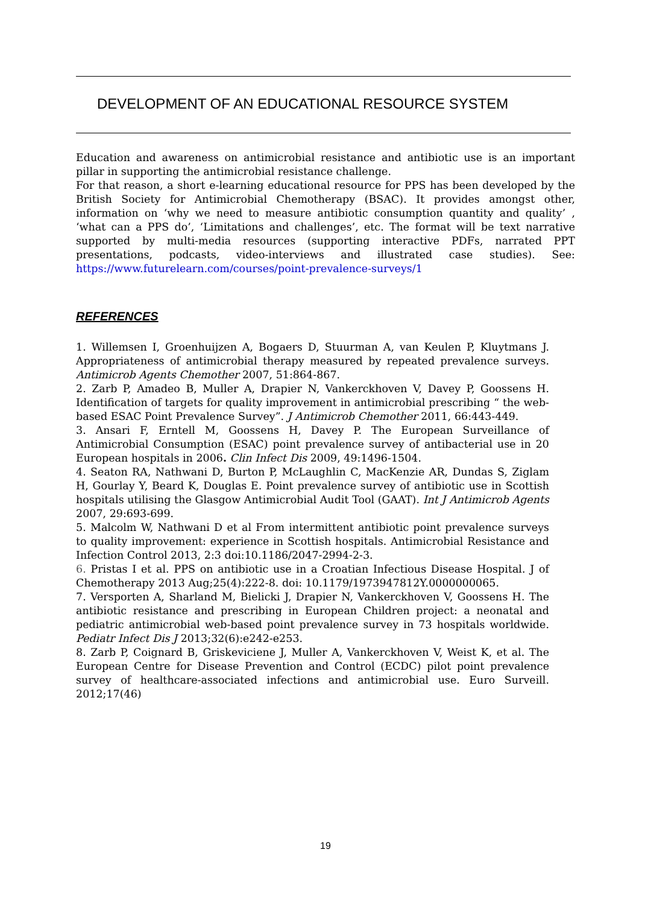DEVELOPMENT OF AN EDUCATIONAL RESOURCE SYSTEM
Education and awareness on antimicrobial resistance and antibiotic use is an important pillar in supporting the antimicrobial resistance challenge.
For that reason, a short e-learning educational resource for PPS has been developed by the British Society for Antimicrobial Chemotherapy (BSAC). It provides amongst other, information on ‘why we need to measure antibiotic consumption quantity and quality’ , ‘what can a PPS do’, ‘Limitations and challenges’, etc. The format will be text narrative supported by multi-media resources (supporting interactive PDFs, narrated PPT presentations, podcasts, video-interviews and illustrated case studies). See: https://www.futurelearn.com/courses/point-prevalence-surveys/1
REFERENCES
1. Willemsen I, Groenhuijzen A, Bogaers D, Stuurman A, van Keulen P, Kluytmans J. Appropriateness of antimicrobial therapy measured by repeated prevalence surveys. Antimicrob Agents Chemother 2007, 51:864-867.
2. Zarb P, Amadeo B, Muller A, Drapier N, Vankerckhoven V, Davey P, Goossens H. Identification of targets for quality improvement in antimicrobial prescribing “ the web-based ESAC Point Prevalence Survey”. J Antimicrob Chemother 2011, 66:443-449.
3. Ansari F, Erntell M, Goossens H, Davey P. The European Surveillance of Antimicrobial Consumption (ESAC) point prevalence survey of antibacterial use in 20 European hospitals in 2006. Clin Infect Dis 2009, 49:1496-1504.
4. Seaton RA, Nathwani D, Burton P, McLaughlin C, MacKenzie AR, Dundas S, Ziglam H, Gourlay Y, Beard K, Douglas E. Point prevalence survey of antibiotic use in Scottish hospitals utilising the Glasgow Antimicrobial Audit Tool (GAAT). Int J Antimicrob Agents 2007, 29:693-699.
5. Malcolm W, Nathwani D et al From intermittent antibiotic point prevalence surveys to quality improvement: experience in Scottish hospitals. Antimicrobial Resistance and Infection Control 2013, 2:3 doi:10.1186/2047-2994-2-3.
6. Pristas I et al. PPS on antibiotic use in a Croatian Infectious Disease Hospital. J of Chemotherapy 2013 Aug;25(4):222-8. doi: 10.1179/1973947812Y.0000000065.
7. Versporten A, Sharland M, Bielicki J, Drapier N, Vankerckhoven V, Goossens H. The antibiotic resistance and prescribing in European Children project: a neonatal and pediatric antimicrobial web-based point prevalence survey in 73 hospitals worldwide. Pediatr Infect Dis J 2013;32(6):e242-e253.
8. Zarb P, Coignard B, Griskeviciene J, Muller A, Vankerckhoven V, Weist K, et al. The European Centre for Disease Prevention and Control (ECDC) pilot point prevalence survey of healthcare-associated infections and antimicrobial use. Euro Surveill. 2012;17(46)
19